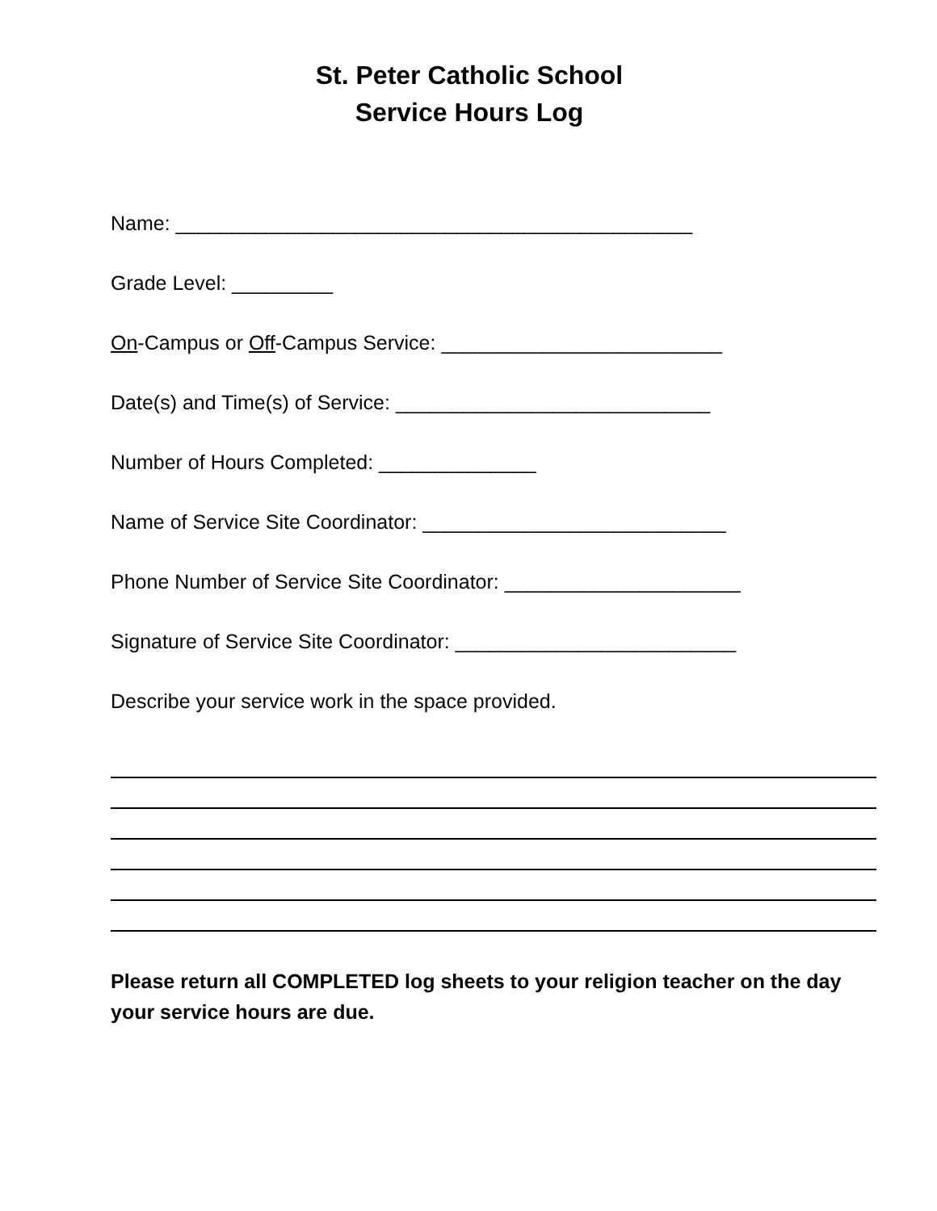St. Peter Catholic School
Service Hours Log
Name: ______________________________________________
Grade Level: _________
On-Campus or Off-Campus Service: _________________________
Date(s) and Time(s) of Service: ____________________________
Number of Hours Completed: ______________
Name of Service Site Coordinator: ___________________________
Phone Number of Service Site Coordinator: _____________________
Signature of Service Site Coordinator: _________________________
Describe your service work in the space provided.
Please return all COMPLETED log sheets to your religion teacher on the day your service hours are due.